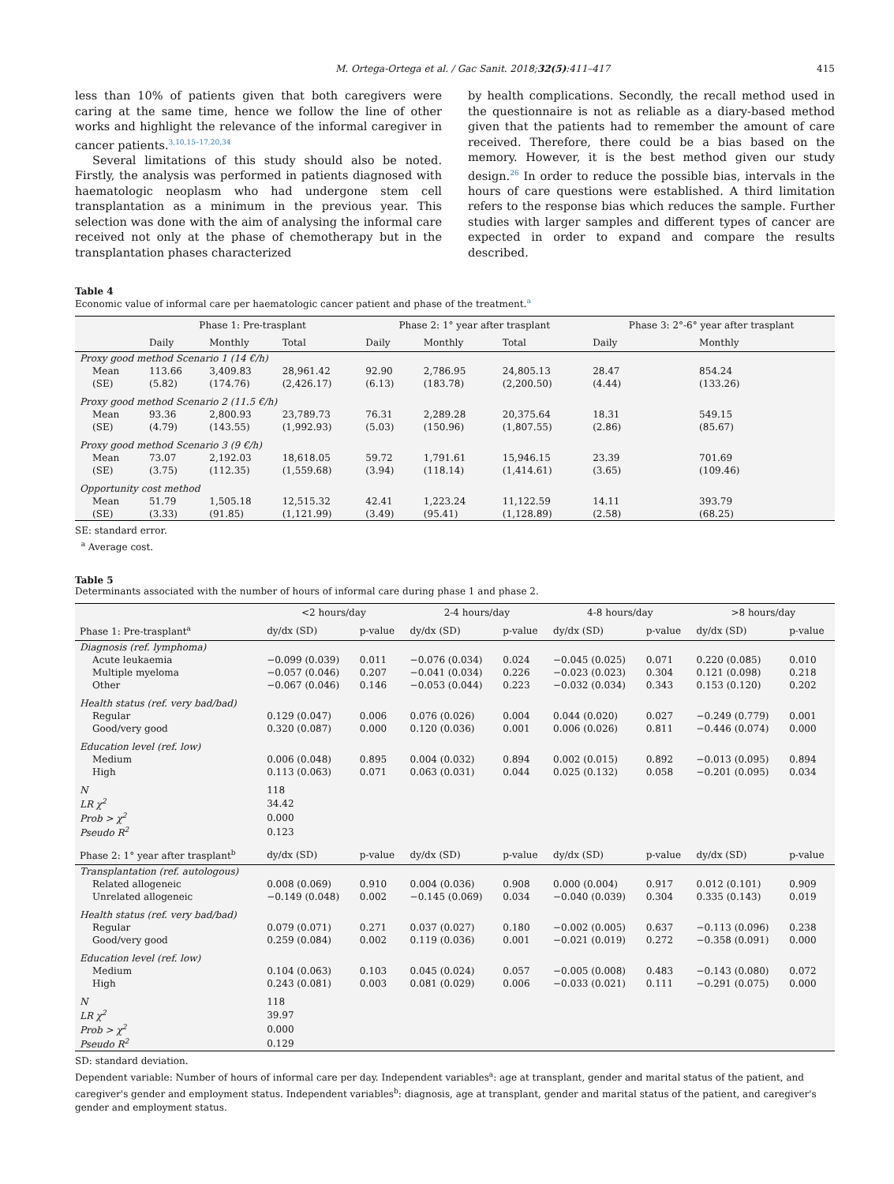M. Ortega-Ortega et al. / Gac Sanit. 2018;32(5):411–417 415
less than 10% of patients given that both caregivers were caring at the same time, hence we follow the line of other works and highlight the relevance of the informal caregiver in cancer patients.<sup>3,10,15–17,20,34</sup>
Several limitations of this study should also be noted. Firstly, the analysis was performed in patients diagnosed with haematologic neoplasm who had undergone stem cell transplantation as a minimum in the previous year. This selection was done with the aim of analysing the informal care received not only at the phase of chemotherapy but in the transplantation phases characterized
by health complications. Secondly, the recall method used in the questionnaire is not as reliable as a diary-based method given that the patients had to remember the amount of care received. Therefore, there could be a bias based on the memory. However, it is the best method given our study design.<sup>26</sup> In order to reduce the possible bias, intervals in the hours of care questions were established. A third limitation refers to the response bias which reduces the sample. Further studies with larger samples and different types of cancer are expected in order to expand and compare the results described.
Table 4
Economic value of informal care per haematologic cancer patient and phase of the treatment.<sup>a</sup>
| | Phase 1: Pre-trasplant | | | Phase 2: 1° year after trasplant | | | Phase 3: 2°-6° year after trasplant | |
| --- | --- | --- | --- | --- | --- | --- | --- | --- |
| | Daily | Monthly | Total | Daily | Monthly | Total | Daily | Monthly |
| Proxy good method Scenario 1 (14 €/h) | | | | | | | | |
| Mean | 113.66 | 3,409.83 | 28,961.42 | 92.90 | 2,786.95 | 24,805.13 | 28.47 | 854.24 |
| (SE) | (5.82) | (174.76) | (2,426.17) | (6.13) | (183.78) | (2,200.50) | (4.44) | (133.26) |
| Proxy good method Scenario 2 (11.5 €/h) | | | | | | | | |
| Mean | 93.36 | 2,800.93 | 23,789.73 | 76.31 | 2,289.28 | 20,375.64 | 18.31 | 549.15 |
| (SE) | (4.79) | (143.55) | (1,992.93) | (5.03) | (150.96) | (1,807.55) | (2.86) | (85.67) |
| Proxy good method Scenario 3 (9 €/h) | | | | | | | | |
| Mean | 73.07 | 2,192.03 | 18,618.05 | 59.72 | 1,791.61 | 15,946.15 | 23.39 | 701.69 |
| (SE) | (3.75) | (112.35) | (1,559.68) | (3.94) | (118.14) | (1,414.61) | (3.65) | (109.46) |
| Opportunity cost method | | | | | | | | |
| Mean | 51.79 | 1,505.18 | 12,515.32 | 42.41 | 1,223.24 | 11,122.59 | 14.11 | 393.79 |
| (SE) | (3.33) | (91.85) | (1,121.99) | (3.49) | (95.41) | (1,128.89) | (2.58) | (68.25) |
SE: standard error.
<sup>a</sup> Average cost.
Table 5
Determinants associated with the number of hours of informal care during phase 1 and phase 2.
| | <2 hours/day | | 2-4 hours/day | | 4-8 hours/day | | >8 hours/day | |
| --- | --- | --- | --- | --- | --- | --- | --- | --- |
| Phase 1: Pre-trasplant<sup>a</sup> | dy/dx (SD) | p-value | dy/dx (SD) | p-value | dy/dx (SD) | p-value | dy/dx (SD) | p-value |
| Diagnosis (ref. lymphoma) | | | | | | | | |
| Acute leukaemia | −0.099 (0.039) | 0.011 | −0.076 (0.034) | 0.024 | −0.045 (0.025) | 0.071 | 0.220 (0.085) | 0.010 |
| Multiple myeloma | −0.057 (0.046) | 0.207 | −0.041 (0.034) | 0.226 | −0.023 (0.023) | 0.304 | 0.121 (0.098) | 0.218 |
| Other | −0.067 (0.046) | 0.146 | −0.053 (0.044) | 0.223 | −0.032 (0.034) | 0.343 | 0.153 (0.120) | 0.202 |
| Health status (ref. very bad/bad) | | | | | | | | |
| Regular | 0.129 (0.047) | 0.006 | 0.076 (0.026) | 0.004 | 0.044 (0.020) | 0.027 | −0.249 (0.779) | 0.001 |
| Good/very good | 0.320 (0.087) | 0.000 | 0.120 (0.036) | 0.001 | 0.006 (0.026) | 0.811 | −0.446 (0.074) | 0.000 |
| Education level (ref. low) | | | | | | | | |
| Medium | 0.006 (0.048) | 0.895 | 0.004 (0.032) | 0.894 | 0.002 (0.015) | 0.892 | −0.013 (0.095) | 0.894 |
| High | 0.113 (0.063) | 0.071 | 0.063 (0.031) | 0.044 | 0.025 (0.132) | 0.058 | −0.201 (0.095) | 0.034 |
| N | 118 | | | | | | | |
| LR χ<sup>2</sup> | 34.42 | | | | | | | |
| Prob > χ<sup>2</sup> | 0.000 | | | | | | | |
| Pseudo R<sup>2</sup> | 0.123 | | | | | | | |
| Phase 2: 1° year after trasplant<sup>b</sup> | dy/dx (SD) | p-value | dy/dx (SD) | p-value | dy/dx (SD) | p-value | dy/dx (SD) | p-value |
| Transplantation (ref. autologous) | | | | | | | | |
| Related allogeneic | 0.008 (0.069) | 0.910 | 0.004 (0.036) | 0.908 | 0.000 (0.004) | 0.917 | 0.012 (0.101) | 0.909 |
| Unrelated allogeneic | −0.149 (0.048) | 0.002 | −0.145 (0.069) | 0.034 | −0.040 (0.039) | 0.304 | 0.335 (0.143) | 0.019 |
| Health status (ref. very bad/bad) | | | | | | | | |
| Regular | 0.079 (0.071) | 0.271 | 0.037 (0.027) | 0.180 | −0.002 (0.005) | 0.637 | −0.113 (0.096) | 0.238 |
| Good/very good | 0.259 (0.084) | 0.002 | 0.119 (0.036) | 0.001 | −0.021 (0.019) | 0.272 | −0.358 (0.091) | 0.000 |
| Education level (ref. low) | | | | | | | | |
| Medium | 0.104 (0.063) | 0.103 | 0.045 (0.024) | 0.057 | −0.005 (0.008) | 0.483 | −0.143 (0.080) | 0.072 |
| High | 0.243 (0.081) | 0.003 | 0.081 (0.029) | 0.006 | −0.033 (0.021) | 0.111 | −0.291 (0.075) | 0.000 |
| N | 118 | | | | | | | |
| LR χ<sup>2</sup> | 39.97 | | | | | | | |
| Prob > χ<sup>2</sup> | 0.000 | | | | | | | |
| Pseudo R<sup>2</sup> | 0.129 | | | | | | | |
SD: standard deviation.
Dependent variable: Number of hours of informal care per day. Independent variables<sup>a</sup>: age at transplant, gender and marital status of the patient, and caregiver's gender and employment status. Independent variables<sup>b</sup>: diagnosis, age at transplant, gender and marital status of the patient, and caregiver's gender and employment status.